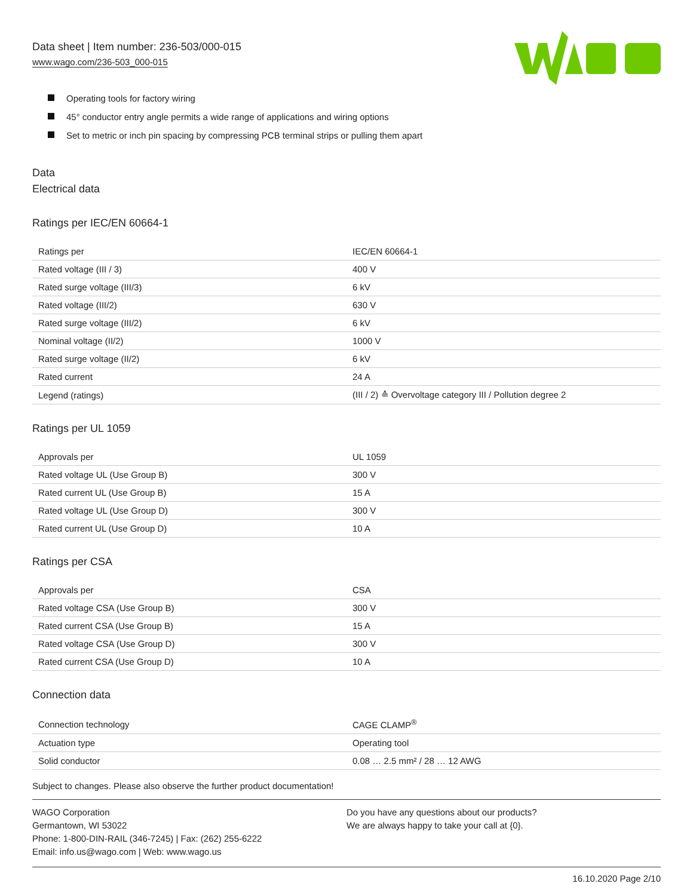Data sheet | Item number: 236-503/000-015
www.wago.com/236-503_000-015
Operating tools for factory wiring
45° conductor entry angle permits a wide range of applications and wiring options
Set to metric or inch pin spacing by compressing PCB terminal strips or pulling them apart
Data
Electrical data
Ratings per IEC/EN 60664-1
| Ratings per | IEC/EN 60664-1 |
| Rated voltage (III / 3) | 400 V |
| Rated surge voltage (III/3) | 6 kV |
| Rated voltage (III/2) | 630 V |
| Rated surge voltage (III/2) | 6 kV |
| Nominal voltage (II/2) | 1000 V |
| Rated surge voltage (II/2) | 6 kV |
| Rated current | 24 A |
| Legend (ratings) | (III / 2) ≙ Overvoltage category III / Pollution degree 2 |
Ratings per UL 1059
| Approvals per | UL 1059 |
| Rated voltage UL (Use Group B) | 300 V |
| Rated current UL (Use Group B) | 15 A |
| Rated voltage UL (Use Group D) | 300 V |
| Rated current UL (Use Group D) | 10 A |
Ratings per CSA
| Approvals per | CSA |
| Rated voltage CSA (Use Group B) | 300 V |
| Rated current CSA (Use Group B) | 15 A |
| Rated voltage CSA (Use Group D) | 300 V |
| Rated current CSA (Use Group D) | 10 A |
Connection data
| Connection technology | CAGE CLAMP<sup>®</sup> |
| Actuation type | Operating tool |
| Solid conductor | 0.08 … 2.5 mm² / 28 … 12 AWG |
Subject to changes. Please also observe the further product documentation!
WAGO Corporation
Germantown, WI 53022
Phone: 1-800-DIN-RAIL (346-7245) | Fax: (262) 255-6222
Email: info.us@wago.com | Web: www.wago.us
Do you have any questions about our products?
We are always happy to take your call at {0}.
16.10.2020 Page 2/10